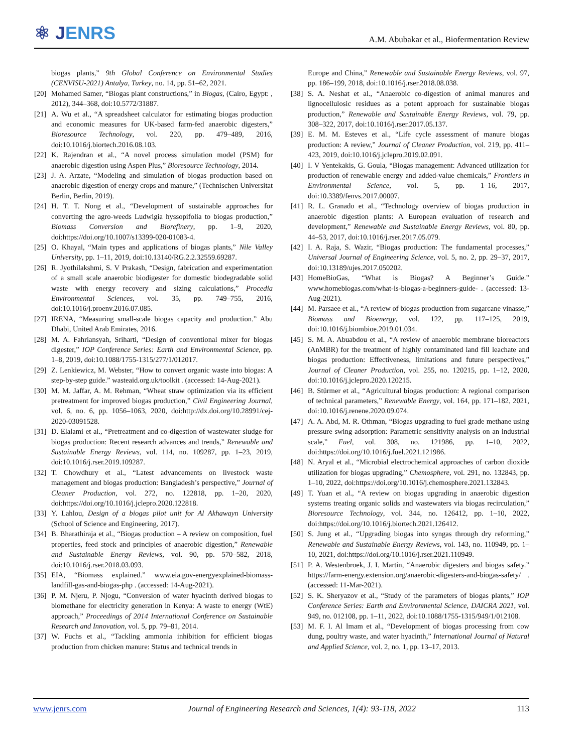⚛ JENRS
A.M. Abubakar et al., Biofermentation Review
biogas plants,” 9th Global Conference on Environmental Studies (CENVISU-2021) Antalya, Turkey, no. 14, pp. 51–62, 2021.
[20]
Mohamed Samer, “Biogas plant constructions,” in Biogas, (Cairo, Egypt: , 2012), 344–368, doi:10.5772/31887.
[21]
A. Wu et al., “A spreadsheet calculator for estimating biogas production and economic measures for UK-based farm-fed anaerobic digesters,” Bioresource Technology, vol. 220, pp. 479–489, 2016, doi:10.1016/j.biortech.2016.08.103.
[22]
K. Rajendran et al., “A novel process simulation model (PSM) for anaerobic digestion using Aspen Plus,” Bioresource Technology, 2014.
[23]
J. A. Arzate, “Modeling and simulation of biogas production based on anaerobic digestion of energy crops and manure,” (Technischen Universitat Berlin, Berlin, 2019).
[24]
H. T. T. Nong et al., “Development of sustainable approaches for converting the agro-weeds Ludwigia hyssopifolia to biogas production,” Biomass Conversion and Biorefinery, pp. 1–9, 2020, doi:https://doi.org/10.1007/s13399-020-01083-4.
[25]
O. Khayal, “Main types and applications of biogas plants,” Nile Valley University, pp. 1–11, 2019, doi:10.13140/RG.2.2.32559.69287.
[26]
R. Jyothilakshmi, S. V Prakash, “Design, fabrication and experimentation of a small scale anaerobic biodigester for domestic biodegradable solid waste with energy recovery and sizing calculations,” Procedia Environmental Sciences, vol. 35, pp. 749–755, 2016, doi:10.1016/j.proenv.2016.07.085.
[27]
IRENA, “Measuring small-scale biogas capacity and production.” Abu Dhabi, United Arab Emirates, 2016.
[28]
M. A. Fahriansyah, Sriharti, “Design of conventional mixer for biogas digester,” IOP Conference Series: Earth and Environmental Science, pp. 1–8, 2019, doi:10.1088/1755-1315/277/1/012017.
[29]
Z. Lenkiewicz, M. Webster, “How to convert organic waste into biogas: A step-by-step guide.” wasteaid.org.uk/toolkit . (accessed: 14-Aug-2021).
[30]
M. M. Jaffar, A. M. Rehman, “Wheat straw optimization via its efficient pretreatment for improved biogas production,” Civil Engineering Journal, vol. 6, no. 6, pp. 1056–1063, 2020, doi:http://dx.doi.org/10.28991/cej-2020-03091528.
[31]
D. Elalami et al., “Pretreatment and co-digestion of wastewater sludge for biogas production: Recent research advances and trends,” Renewable and Sustainable Energy Reviews, vol. 114, no. 109287, pp. 1–23, 2019, doi:10.1016/j.rser.2019.109287.
[32]
T. Chowdhury et al., “Latest advancements on livestock waste management and biogas production: Bangladesh’s perspective,” Journal of Cleaner Production, vol. 272, no. 122818, pp. 1–20, 2020, doi:https://doi.org/10.1016/j.jclepro.2020.122818.
[33]
Y. Lahlou, Design of a biogas pilot unit for Al Akhawayn University (School of Science and Engineering, 2017).
[34]
B. Bharathiraja et al., “Biogas production – A review on composition, fuel properties, feed stock and principles of anaerobic digestion,” Renewable and Sustainable Energy Reviews, vol. 90, pp. 570–582, 2018, doi:10.1016/j.rser.2018.03.093.
[35]
EIA, “Biomass explained.” www.eia.gov-energyexplained-biomass-landfill-gas-and-biogas-php . (accessed: 14-Aug-2021).
[36]
P. M. Njeru, P. Njogu, “Conversion of water hyacinth derived biogas to biomethane for electricity generation in Kenya: A waste to energy (WtE) approach,” Proceedings of 2014 International Conference on Sustainable Research and Innovation, vol. 5, pp. 79–81, 2014.
[37]
W. Fuchs et al., “Tackling ammonia inhibition for efficient biogas production from chicken manure: Status and technical trends in
Europe and China,” Renewable and Sustainable Energy Reviews, vol. 97, pp. 186–199, 2018, doi:10.1016/j.rser.2018.08.038.
[38]
S. A. Neshat et al., “Anaerobic co-digestion of animal manures and lignocellulosic residues as a potent approach for sustainable biogas production,” Renewable and Sustainable Energy Reviews, vol. 79, pp. 308–322, 2017, doi:10.1016/j.rser.2017.05.137.
[39]
E. M. M. Esteves et al., “Life cycle assessment of manure biogas production: A review,” Journal of Cleaner Production, vol. 219, pp. 411–423, 2019, doi:10.1016/j.jclepro.2019.02.091.
[40]
I. V Yentekakis, G. Goula, “Biogas management: Advanced utilization for production of renewable energy and added-value chemicals,” Frontiers in Environmental Science, vol. 5, pp. 1–16, 2017, doi:10.3389/fenvs.2017.00007.
[41]
R. L. Granado et al., “Technology overview of biogas production in anaerobic digestion plants: A European evaluation of research and development,” Renewable and Sustainable Energy Reviews, vol. 80, pp. 44–53, 2017, doi:10.1016/j.rser.2017.05.079.
[42]
I. A. Raja, S. Wazir, “Biogas production: The fundamental processes,” Universal Journal of Engineering Science, vol. 5, no. 2, pp. 29–37, 2017, doi:10.13189/ujes.2017.050202.
[43]
HomeBioGas, “What is Biogas? A Beginner’s Guide.” www.homebiogas.com/what-is-biogas-a-beginners-guide- . (accessed: 13-Aug-2021).
[44]
M. Parsaee et al., “A review of biogas production from sugarcane vinasse,” Biomass and Bioenergy, vol. 122, pp. 117–125, 2019, doi:10.1016/j.biombioe.2019.01.034.
[45]
S. M. A. Abuabdou et al., “A review of anaerobic membrane bioreactors (AnMBR) for the treatment of highly contaminated land fill leachate and biogas production: Effectiveness, limitations and future perspectives,” Journal of Cleaner Production, vol. 255, no. 120215, pp. 1–12, 2020, doi:10.1016/j.jclepro.2020.120215.
[46]
B. Stürmer et al., “Agricultural biogas production: A regional comparison of technical parameters,” Renewable Energy, vol. 164, pp. 171–182, 2021, doi:10.1016/j.renene.2020.09.074.
[47]
A. A. Abd, M. R. Othman, “Biogas upgrading to fuel grade methane using pressure swing adsorption: Parametric sensitivity analysis on an industrial scale,” Fuel, vol. 308, no. 121986, pp. 1–10, 2022, doi:https://doi.org/10.1016/j.fuel.2021.121986.
[48]
N. Aryal et al., “Microbial electrochemical approaches of carbon dioxide utilization for biogas upgrading,” Chemosphere, vol. 291, no. 132843, pp. 1–10, 2022, doi:https://doi.org/10.1016/j.chemosphere.2021.132843.
[49]
T. Yuan et al., “A review on biogas upgrading in anaerobic digestion systems treating organic solids and wastewaters via biogas recirculation,” Bioresource Technology, vol. 344, no. 126412, pp. 1–10, 2022, doi:https://doi.org/10.1016/j.biortech.2021.126412.
[50]
S. Jung et al., “Upgrading biogas into syngas through dry reforming,” Renewable and Sustainable Energy Reviews, vol. 143, no. 110949, pp. 1–10, 2021, doi:https://doi.org/10.1016/j.rser.2021.110949.
[51]
P. A. Westenbroek, J. I. Martin, “Anaerobic digesters and biogas safety.” https://farm-energy.extension.org/anaerobic-digesters-and-biogas-safety/ . (accessed: 11-Mar-2021).
[52]
S. K. Sheryazov et al., “Study of the parameters of biogas plants,” IOP Conference Series: Earth and Environmental Science, DAICRA 2021, vol. 949, no. 012108, pp. 1–11, 2022, doi:10.1088/1755-1315/949/1/012108.
[53]
M. F. I. Al Imam et al., “Development of biogas processing from cow dung, poultry waste, and water hyacinth,” International Journal of Natural and Applied Science, vol. 2, no. 1, pp. 13–17, 2013.
www.jenrs.com Journal of Engineering Research and Sciences, 1(4): 93-118, 2022 113